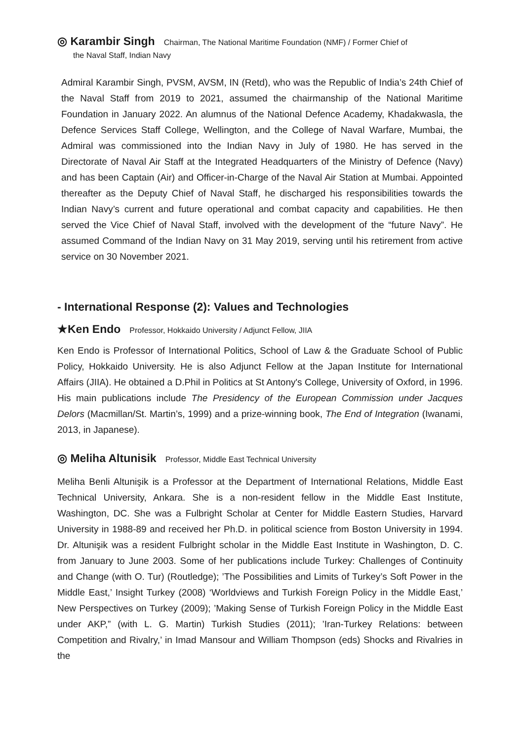◎ Karambir Singh Chairman, The National Maritime Foundation (NMF) / Former Chief of
the Naval Staff, Indian Navy
Admiral Karambir Singh, PVSM, AVSM, IN (Retd), who was the Republic of India’s 24th Chief of the Naval Staff from 2019 to 2021, assumed the chairmanship of the National Maritime Foundation in January 2022. An alumnus of the National Defence Academy, Khadakwasla, the Defence Services Staff College, Wellington, and the College of Naval Warfare, Mumbai, the Admiral was commissioned into the Indian Navy in July of 1980. He has served in the Directorate of Naval Air Staff at the Integrated Headquarters of the Ministry of Defence (Navy) and has been Captain (Air) and Officer-in-Charge of the Naval Air Station at Mumbai. Appointed thereafter as the Deputy Chief of Naval Staff, he discharged his responsibilities towards the Indian Navy’s current and future operational and combat capacity and capabilities. He then served the Vice Chief of Naval Staff, involved with the development of the “future Navy”. He assumed Command of the Indian Navy on 31 May 2019, serving until his retirement from active service on 30 November 2021.
- International Response (2): Values and Technologies
★Ken Endo Professor, Hokkaido University / Adjunct Fellow, JIIA
Ken Endo is Professor of International Politics, School of Law & the Graduate School of Public Policy, Hokkaido University. He is also Adjunct Fellow at the Japan Institute for International Affairs (JIIA). He obtained a D.Phil in Politics at St Antony's College, University of Oxford, in 1996. His main publications include The Presidency of the European Commission under Jacques Delors (Macmillan/St. Martin’s, 1999) and a prize-winning book, The End of Integration (Iwanami, 2013, in Japanese).
◎ Meliha Altunisik Professor, Middle East Technical University
Meliha Benli Altunişik is a Professor at the Department of International Relations, Middle East Technical University, Ankara. She is a non-resident fellow in the Middle East Institute, Washington, DC. She was a Fulbright Scholar at Center for Middle Eastern Studies, Harvard University in 1988-89 and received her Ph.D. in political science from Boston University in 1994. Dr. Altunişik was a resident Fulbright scholar in the Middle East Institute in Washington, D. C. from January to June 2003. Some of her publications include Turkey: Challenges of Continuity and Change (with O. Tur) (Routledge); ’The Possibilities and Limits of Turkey’s Soft Power in the Middle East,’ Insight Turkey (2008) ‘Worldviews and Turkish Foreign Policy in the Middle East,’ New Perspectives on Turkey (2009); ’Making Sense of Turkish Foreign Policy in the Middle East under AKP,” (with L. G. Martin) Turkish Studies (2011); ’Iran-Turkey Relations: between Competition and Rivalry,’ in Imad Mansour and William Thompson (eds) Shocks and Rivalries in the